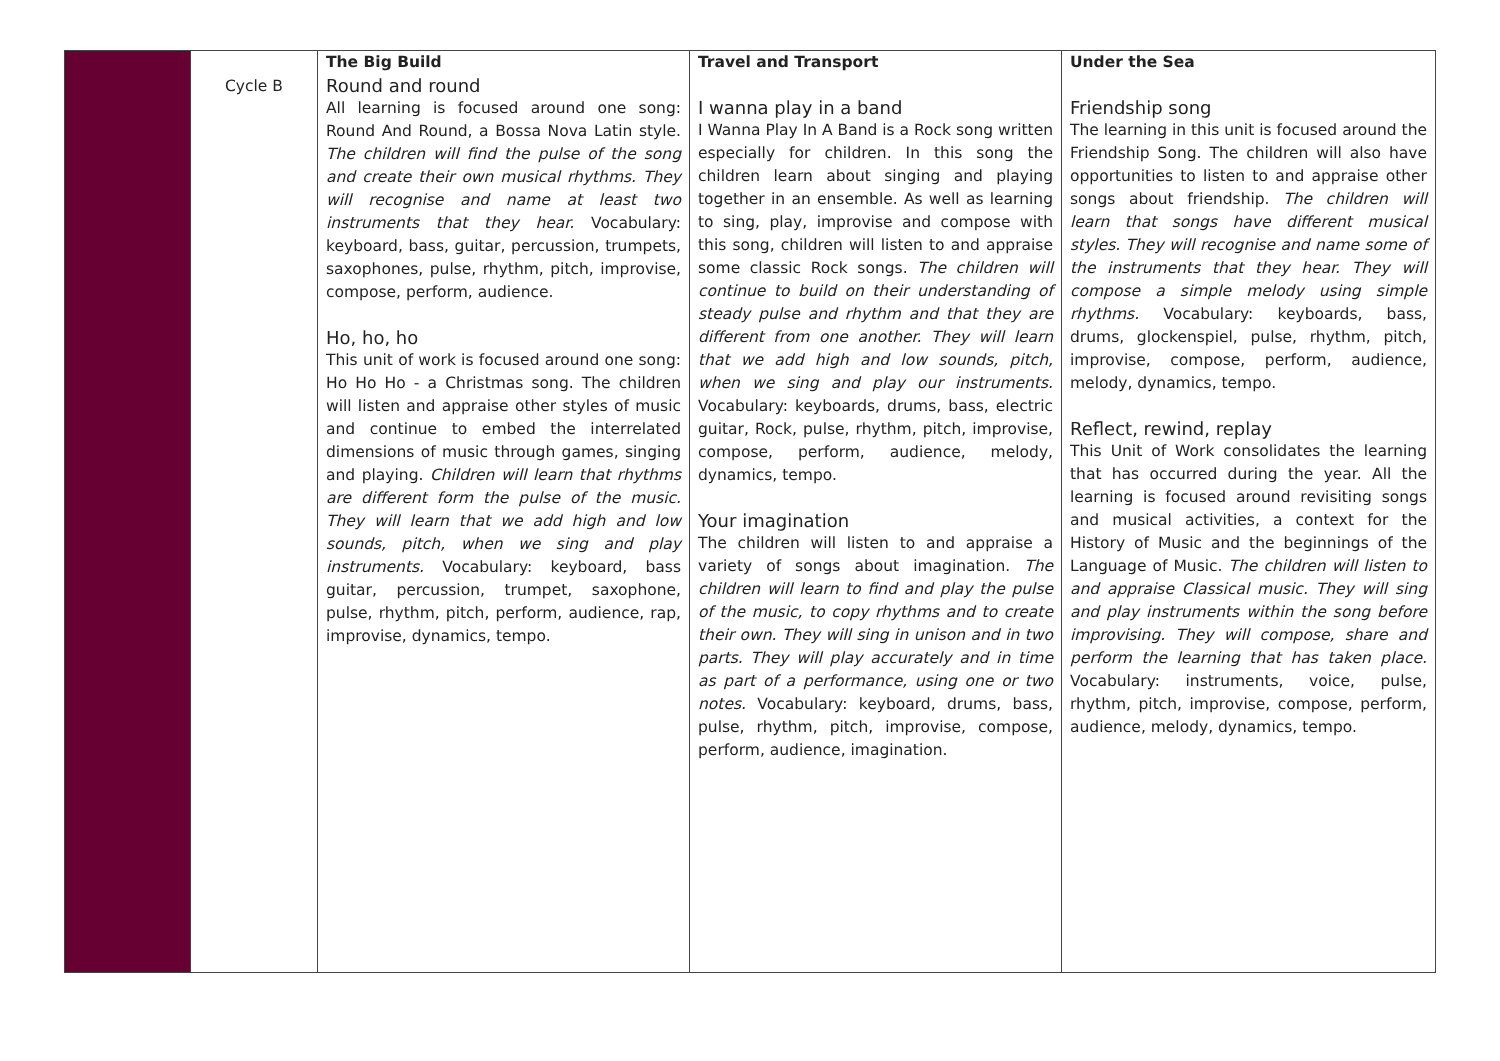| | Cycle B | The Big Build Round and round All learning is focused around one song: Round And Round, a Bossa Nova Latin style. The children will find the pulse of the song and create their own musical rhythms. They will recognise and name at least two instruments that they hear. Vocabulary: keyboard, bass, guitar, percussion, trumpets, saxophones, pulse, rhythm, pitch, improvise, compose, perform, audience. Ho, ho, ho This unit of work is focused around one song: Ho Ho Ho - a Christmas song. The children will listen and appraise other styles of music and continue to embed the interrelated dimensions of music through games, singing and playing. Children will learn that rhythms are different form the pulse of the music. They will learn that we add high and low sounds, pitch, when we sing and play instruments. Vocabulary: keyboard, bass guitar, percussion, trumpet, saxophone, pulse, rhythm, pitch, perform, audience, rap, improvise, dynamics, tempo. | Travel and Transport I wanna play in a band I Wanna Play In A Band is a Rock song written especially for children. In this song the children learn about singing and playing together in an ensemble. As well as learning to sing, play, improvise and compose with this song, children will listen to and appraise some classic Rock songs. The children will continue to build on their understanding of steady pulse and rhythm and that they are different from one another. They will learn that we add high and low sounds, pitch, when we sing and play our instruments. Vocabulary: keyboards, drums, bass, electric guitar, Rock, pulse, rhythm, pitch, improvise, compose, perform, audience, melody, dynamics, tempo. Your imagination The children will listen to and appraise a variety of songs about imagination. The children will learn to find and play the pulse of the music, to copy rhythms and to create their own. They will sing in unison and in two parts. They will play accurately and in time as part of a performance, using one or two notes. Vocabulary: keyboard, drums, bass, pulse, rhythm, pitch, improvise, compose, perform, audience, imagination. | Under the Sea Friendship song The learning in this unit is focused around the Friendship Song. The children will also have opportunities to listen to and appraise other songs about friendship. The children will learn that songs have different musical styles. They will recognise and name some of the instruments that they hear. They will compose a simple melody using simple rhythms. Vocabulary: keyboards, bass, drums, glockenspiel, pulse, rhythm, pitch, improvise, compose, perform, audience, melody, dynamics, tempo. Reflect, rewind, replay This Unit of Work consolidates the learning that has occurred during the year. All the learning is focused around revisiting songs and musical activities, a context for the History of Music and the beginnings of the Language of Music. The children will listen to and appraise Classical music. They will sing and play instruments within the song before improvising. They will compose, share and perform the learning that has taken place. Vocabulary: instruments, voice, pulse, rhythm, pitch, improvise, compose, perform, audience, melody, dynamics, tempo. |